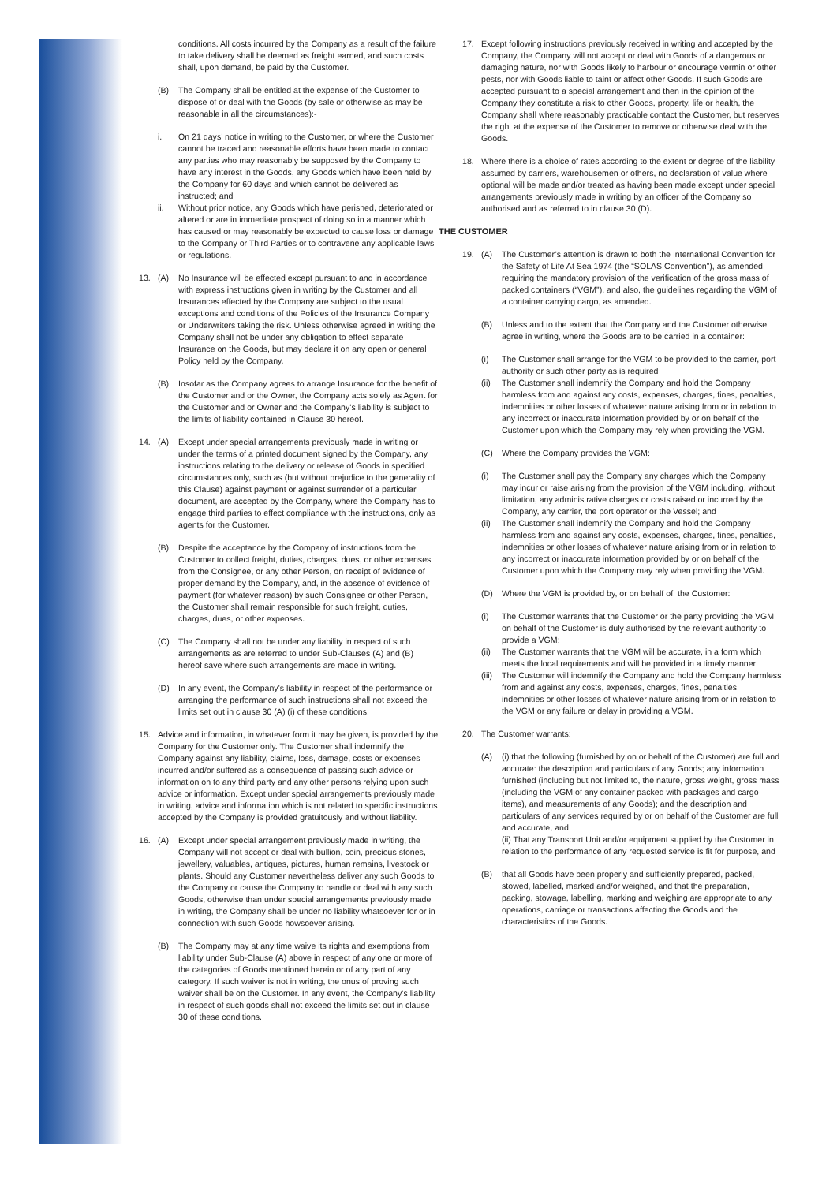conditions. All costs incurred by the Company as a result of the failure to take delivery shall be deemed as freight earned, and such costs shall, upon demand, be paid by the Customer.
(B) The Company shall be entitled at the expense of the Customer to dispose of or deal with the Goods (by sale or otherwise as may be reasonable in all the circumstances):-
i. On 21 days’ notice in writing to the Customer, or where the Customer cannot be traced and reasonable efforts have been made to contact any parties who may reasonably be supposed by the Company to have any interest in the Goods, any Goods which have been held by the Company for 60 days and which cannot be delivered as instructed; and
ii. Without prior notice, any Goods which have perished, deteriorated or altered or are in immediate prospect of doing so in a manner which has caused or may reasonably be expected to cause loss or damage to the Company or Third Parties or to contravene any applicable laws or regulations.
13. (A) No Insurance will be effected except pursuant to and in accordance with express instructions given in writing by the Customer and all Insurances effected by the Company are subject to the usual exceptions and conditions of the Policies of the Insurance Company or Underwriters taking the risk. Unless otherwise agreed in writing the Company shall not be under any obligation to effect separate Insurance on the Goods, but may declare it on any open or general Policy held by the Company.
(B) Insofar as the Company agrees to arrange Insurance for the benefit of the Customer and or the Owner, the Company acts solely as Agent for the Customer and or Owner and the Company’s liability is subject to the limits of liability contained in Clause 30 hereof.
14. (A) Except under special arrangements previously made in writing or under the terms of a printed document signed by the Company, any instructions relating to the delivery or release of Goods in specified circumstances only, such as (but without prejudice to the generality of this Clause) against payment or against surrender of a particular document, are accepted by the Company, where the Company has to engage third parties to effect compliance with the instructions, only as agents for the Customer.
(B) Despite the acceptance by the Company of instructions from the Customer to collect freight, duties, charges, dues, or other expenses from the Consignee, or any other Person, on receipt of evidence of proper demand by the Company, and, in the absence of evidence of payment (for whatever reason) by such Consignee or other Person, the Customer shall remain responsible for such freight, duties, charges, dues, or other expenses.
(C) The Company shall not be under any liability in respect of such arrangements as are referred to under Sub-Clauses (A) and (B) hereof save where such arrangements are made in writing.
(D) In any event, the Company’s liability in respect of the performance or arranging the performance of such instructions shall not exceed the limits set out in clause 30 (A) (i) of these conditions.
15. Advice and information, in whatever form it may be given, is provided by the Company for the Customer only. The Customer shall indemnify the Company against any liability, claims, loss, damage, costs or expenses incurred and/or suffered as a consequence of passing such advice or information on to any third party and any other persons relying upon such advice or information. Except under special arrangements previously made in writing, advice and information which is not related to specific instructions accepted by the Company is provided gratuitously and without liability.
16. (A) Except under special arrangement previously made in writing, the Company will not accept or deal with bullion, coin, precious stones, jewellery, valuables, antiques, pictures, human remains, livestock or plants. Should any Customer nevertheless deliver any such Goods to the Company or cause the Company to handle or deal with any such Goods, otherwise than under special arrangements previously made in writing, the Company shall be under no liability whatsoever for or in connection with such Goods howsoever arising.
(B) The Company may at any time waive its rights and exemptions from liability under Sub-Clause (A) above in respect of any one or more of the categories of Goods mentioned herein or of any part of any category. If such waiver is not in writing, the onus of proving such waiver shall be on the Customer. In any event, the Company’s liability in respect of such goods shall not exceed the limits set out in clause 30 of these conditions.
17. Except following instructions previously received in writing and accepted by the Company, the Company will not accept or deal with Goods of a dangerous or damaging nature, nor with Goods likely to harbour or encourage vermin or other pests, nor with Goods liable to taint or affect other Goods. If such Goods are accepted pursuant to a special arrangement and then in the opinion of the Company they constitute a risk to other Goods, property, life or health, the Company shall where reasonably practicable contact the Customer, but reserves the right at the expense of the Customer to remove or otherwise deal with the Goods.
18. Where there is a choice of rates according to the extent or degree of the liability assumed by carriers, warehousemen or others, no declaration of value where optional will be made and/or treated as having been made except under special arrangements previously made in writing by an officer of the Company so authorised and as referred to in clause 30 (D).
THE CUSTOMER
19. (A) The Customer’s attention is drawn to both the International Convention for the Safety of Life At Sea 1974 (the “SOLAS Convention”), as amended, requiring the mandatory provision of the verification of the gross mass of packed containers (“VGM”), and also, the guidelines regarding the VGM of a container carrying cargo, as amended.
(B) Unless and to the extent that the Company and the Customer otherwise agree in writing, where the Goods are to be carried in a container:
(i) The Customer shall arrange for the VGM to be provided to the carrier, port authority or such other party as is required
(ii) The Customer shall indemnify the Company and hold the Company harmless from and against any costs, expenses, charges, fines, penalties, indemnities or other losses of whatever nature arising from or in relation to any incorrect or inaccurate information provided by or on behalf of the Customer upon which the Company may rely when providing the VGM.
(C) Where the Company provides the VGM:
(i) The Customer shall pay the Company any charges which the Company may incur or raise arising from the provision of the VGM including, without limitation, any administrative charges or costs raised or incurred by the Company, any carrier, the port operator or the Vessel; and
(ii) The Customer shall indemnify the Company and hold the Company harmless from and against any costs, expenses, charges, fines, penalties, indemnities or other losses of whatever nature arising from or in relation to any incorrect or inaccurate information provided by or on behalf of the Customer upon which the Company may rely when providing the VGM.
(D) Where the VGM is provided by, or on behalf of, the Customer:
(i) The Customer warrants that the Customer or the party providing the VGM on behalf of the Customer is duly authorised by the relevant authority to provide a VGM;
(ii) The Customer warrants that the VGM will be accurate, in a form which meets the local requirements and will be provided in a timely manner;
(iii) The Customer will indemnify the Company and hold the Company harmless from and against any costs, expenses, charges, fines, penalties, indemnities or other losses of whatever nature arising from or in relation to the VGM or any failure or delay in providing a VGM.
20. The Customer warrants:
(A) (i) that the following (furnished by on or behalf of the Customer) are full and accurate: the description and particulars of any Goods; any information furnished (including but not limited to, the nature, gross weight, gross mass (including the VGM of any container packed with packages and cargo items), and measurements of any Goods); and the description and particulars of any services required by or on behalf of the Customer are full and accurate, and
(ii) That any Transport Unit and/or equipment supplied by the Customer in relation to the performance of any requested service is fit for purpose, and
(B) that all Goods have been properly and sufficiently prepared, packed, stowed, labelled, marked and/or weighed, and that the preparation, packing, stowage, labelling, marking and weighing are appropriate to any operations, carriage or transactions affecting the Goods and the characteristics of the Goods.